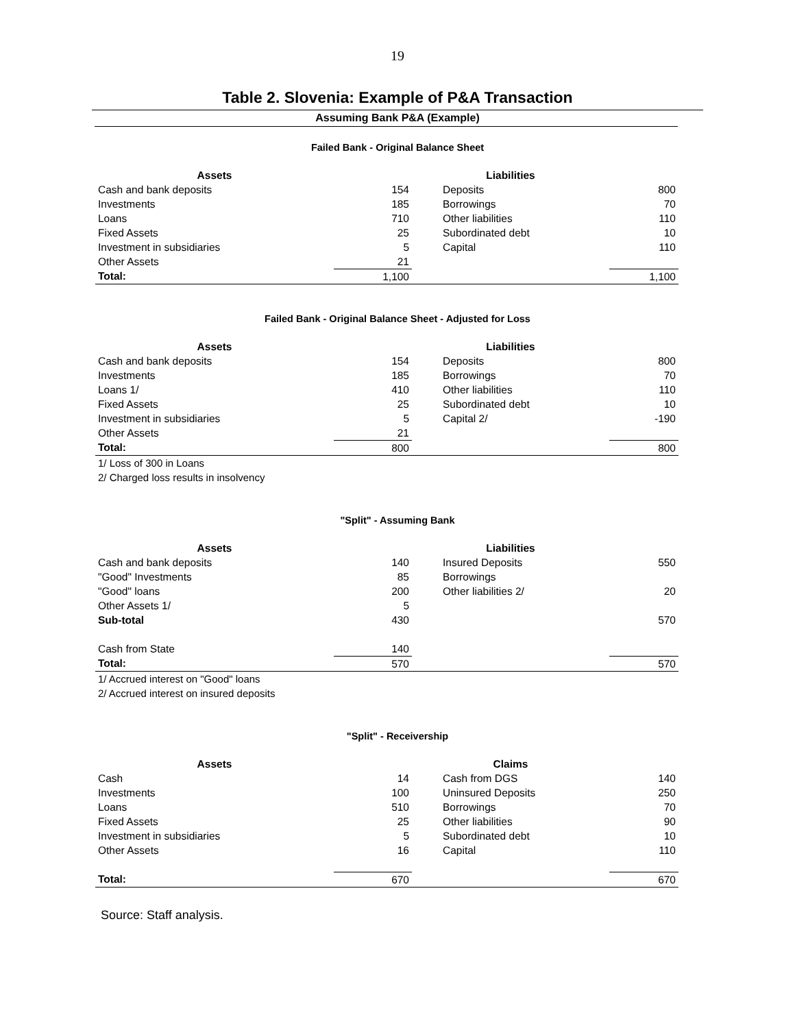19
Table 2. Slovenia: Example of P&A Transaction
Assuming Bank P&A (Example)
Failed Bank - Original Balance Sheet
| Assets | | Liabilities | |
| --- | --- | --- | --- |
| Cash and bank deposits | 154 | Deposits | 800 |
| Investments | 185 | Borrowings | 70 |
| Loans | 710 | Other liabilities | 110 |
| Fixed Assets | 25 | Subordinated debt | 10 |
| Investment in subsidiaries | 5 | Capital | 110 |
| Other Assets | 21 | | |
| Total: | 1,100 | | 1,100 |
Failed Bank - Original Balance Sheet - Adjusted for Loss
| Assets | | Liabilities | |
| --- | --- | --- | --- |
| Cash and bank deposits | 154 | Deposits | 800 |
| Investments | 185 | Borrowings | 70 |
| Loans 1/ | 410 | Other liabilities | 110 |
| Fixed Assets | 25 | Subordinated debt | 10 |
| Investment in subsidiaries | 5 | Capital 2/ | -190 |
| Other Assets | 21 | | |
| Total: | 800 | | 800 |
1/ Loss of 300 in Loans
2/ Charged loss results in insolvency
"Split" - Assuming Bank
| Assets | | Liabilities | |
| --- | --- | --- | --- |
| Cash and bank deposits | 140 | Insured Deposits | 550 |
| "Good" Investments | 85 | Borrowings | |
| "Good" loans | 200 | Other liabilities 2/ | 20 |
| Other Assets 1/ | 5 | | |
| Sub-total | 430 | | 570 |
| Cash from State | 140 | | |
| Total: | 570 | | 570 |
1/ Accrued interest on "Good" loans
2/ Accrued interest on insured deposits
"Split" - Receivership
| Assets | | Claims | |
| --- | --- | --- | --- |
| Cash | 14 | Cash from DGS | 140 |
| Investments | 100 | Uninsured Deposits | 250 |
| Loans | 510 | Borrowings | 70 |
| Fixed Assets | 25 | Other liabilities | 90 |
| Investment in subsidiaries | 5 | Subordinated debt | 10 |
| Other Assets | 16 | Capital | 110 |
| Total: | 670 | | 670 |
Source: Staff analysis.